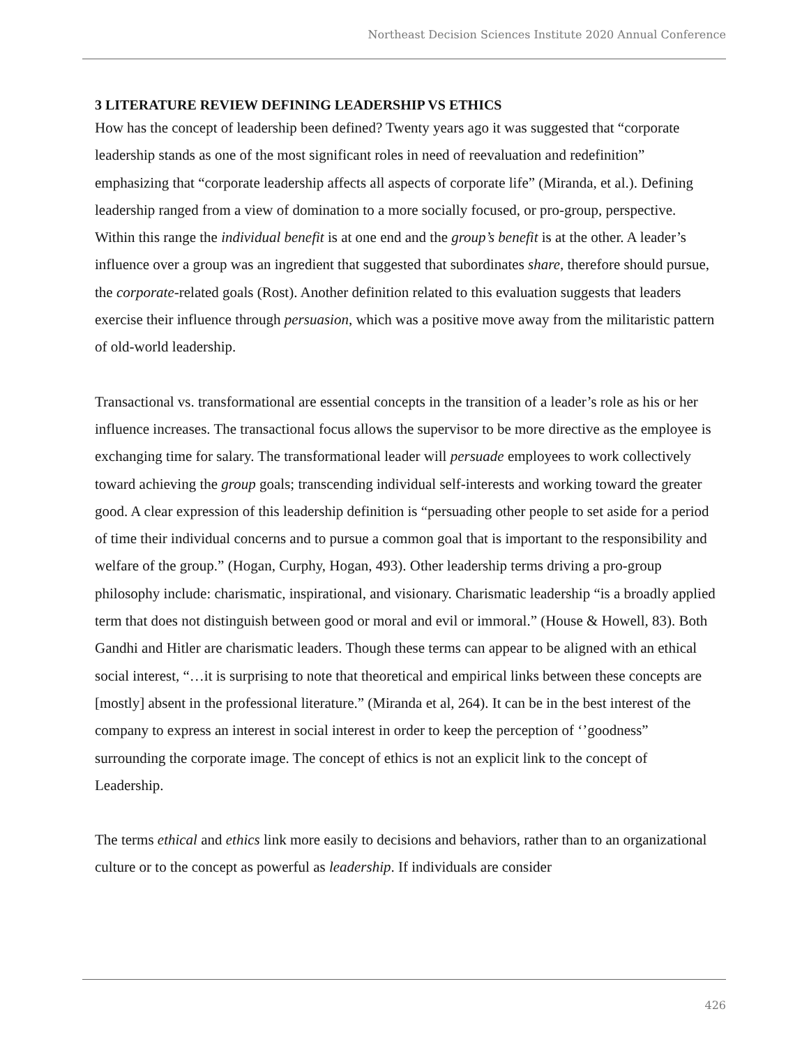Northeast Decision Sciences Institute 2020 Annual Conference
3 LITERATURE REVIEW DEFINING LEADERSHIP VS ETHICS
How has the concept of leadership been defined? Twenty years ago it was suggested that “corporate leadership stands as one of the most significant roles in need of reevaluation and redefinition” emphasizing that “corporate leadership affects all aspects of corporate life” (Miranda, et al.). Defining leadership ranged from a view of domination to a more socially focused, or pro-group, perspective. Within this range the individual benefit is at one end and the group’s benefit is at the other. A leader’s influence over a group was an ingredient that suggested that subordinates share, therefore should pursue, the corporate-related goals (Rost). Another definition related to this evaluation suggests that leaders exercise their influence through persuasion, which was a positive move away from the militaristic pattern of old-world leadership.
Transactional vs. transformational are essential concepts in the transition of a leader’s role as his or her influence increases. The transactional focus allows the supervisor to be more directive as the employee is exchanging time for salary. The transformational leader will persuade employees to work collectively toward achieving the group goals; transcending individual self-interests and working toward the greater good. A clear expression of this leadership definition is “persuading other people to set aside for a period of time their individual concerns and to pursue a common goal that is important to the responsibility and welfare of the group.” (Hogan, Curphy, Hogan, 493). Other leadership terms driving a pro-group philosophy include: charismatic, inspirational, and visionary. Charismatic leadership “is a broadly applied term that does not distinguish between good or moral and evil or immoral.” (House & Howell, 83). Both Gandhi and Hitler are charismatic leaders. Though these terms can appear to be aligned with an ethical social interest, “…it is surprising to note that theoretical and empirical links between these concepts are [mostly] absent in the professional literature.” (Miranda et al, 264). It can be in the best interest of the company to express an interest in social interest in order to keep the perception of ‘’goodness” surrounding the corporate image. The concept of ethics is not an explicit link to the concept of Leadership.
The terms ethical and ethics link more easily to decisions and behaviors, rather than to an organizational culture or to the concept as powerful as leadership. If individuals are consider
426